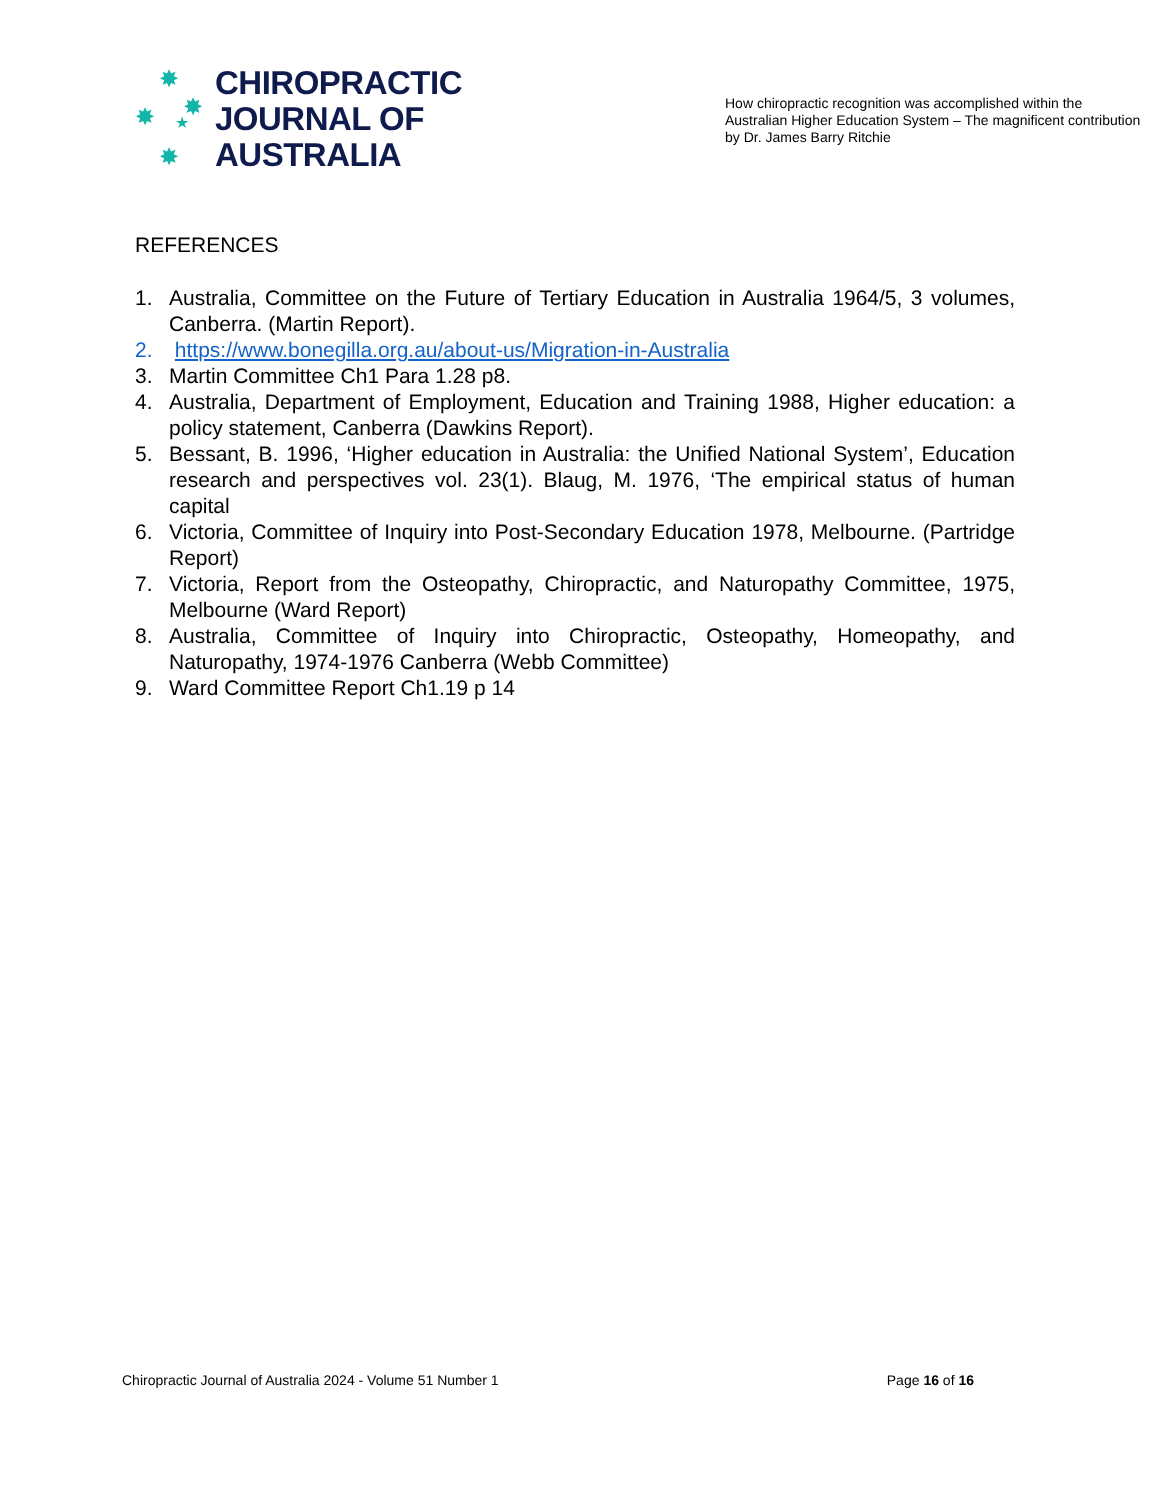✸
✸ ✸
★
✸
CHIROPRACTIC
JOURNAL OF
AUSTRALIA
How chiropractic recognition was accomplished within the Australian Higher Education System – The magnificent contribution by Dr. James Barry Ritchie
REFERENCES
1. Australia, Committee on the Future of Tertiary Education in Australia 1964/5, 3 volumes, Canberra. (Martin Report).
2. https://www.bonegilla.org.au/about-us/Migration-in-Australia
3. Martin Committee Ch1 Para 1.28 p8.
4. Australia, Department of Employment, Education and Training 1988, Higher education: a policy statement, Canberra (Dawkins Report).
5. Bessant, B. 1996, ‘Higher education in Australia: the Unified National System’, Education research and perspectives vol. 23(1). Blaug, M. 1976, ‘The empirical status of human capital
6. Victoria, Committee of Inquiry into Post-Secondary Education 1978, Melbourne. (Partridge Report)
7. Victoria, Report from the Osteopathy, Chiropractic, and Naturopathy Committee, 1975, Melbourne (Ward Report)
8. Australia, Committee of Inquiry into Chiropractic, Osteopathy, Homeopathy, and Naturopathy, 1974-1976 Canberra (Webb Committee)
9. Ward Committee Report Ch1.19 p 14
Chiropractic Journal of Australia 2024 - Volume 51 Number 1 Page 16 of 16